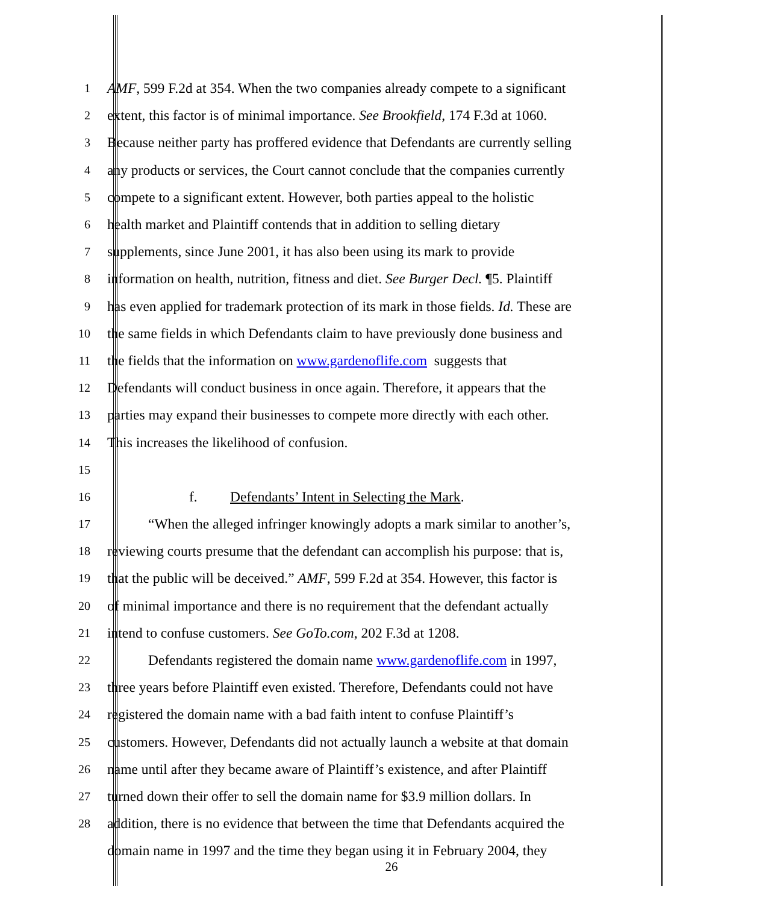1
AMF, 599 F.2d at 354. When the two companies already compete to a significant
2
extent, this factor is of minimal importance. See Brookfield, 174 F.3d at 1060.
3
Because neither party has proffered evidence that Defendants are currently selling
4
any products or services, the Court cannot conclude that the companies currently
5
compete to a significant extent. However, both parties appeal to the holistic
6
health market and Plaintiff contends that in addition to selling dietary
7
supplements, since June 2001, it has also been using its mark to provide
8
information on health, nutrition, fitness and diet. See Burger Decl. ¶5. Plaintiff
9
has even applied for trademark protection of its mark in those fields. Id. These are
10
the same fields in which Defendants claim to have previously done business and
11
the fields that the information on www.gardenoflife.com suggests that
12
Defendants will conduct business in once again. Therefore, it appears that the
13
parties may expand their businesses to compete more directly with each other.
14
This increases the likelihood of confusion.
15
16
f. Defendants’ Intent in Selecting the Mark.
17
“When the alleged infringer knowingly adopts a mark similar to another’s,
18
reviewing courts presume that the defendant can accomplish his purpose: that is,
19
that the public will be deceived.” AMF, 599 F.2d at 354. However, this factor is
20
of minimal importance and there is no requirement that the defendant actually
21
intend to confuse customers. See GoTo.com, 202 F.3d at 1208.
22
Defendants registered the domain name www.gardenoflife.com in 1997,
23
three years before Plaintiff even existed. Therefore, Defendants could not have
24
registered the domain name with a bad faith intent to confuse Plaintiff’s
25
customers. However, Defendants did not actually launch a website at that domain
26
name until after they became aware of Plaintiff’s existence, and after Plaintiff
27
turned down their offer to sell the domain name for $3.9 million dollars. In
28
addition, there is no evidence that between the time that Defendants acquired the
domain name in 1997 and the time they began using it in February 2004, they
26